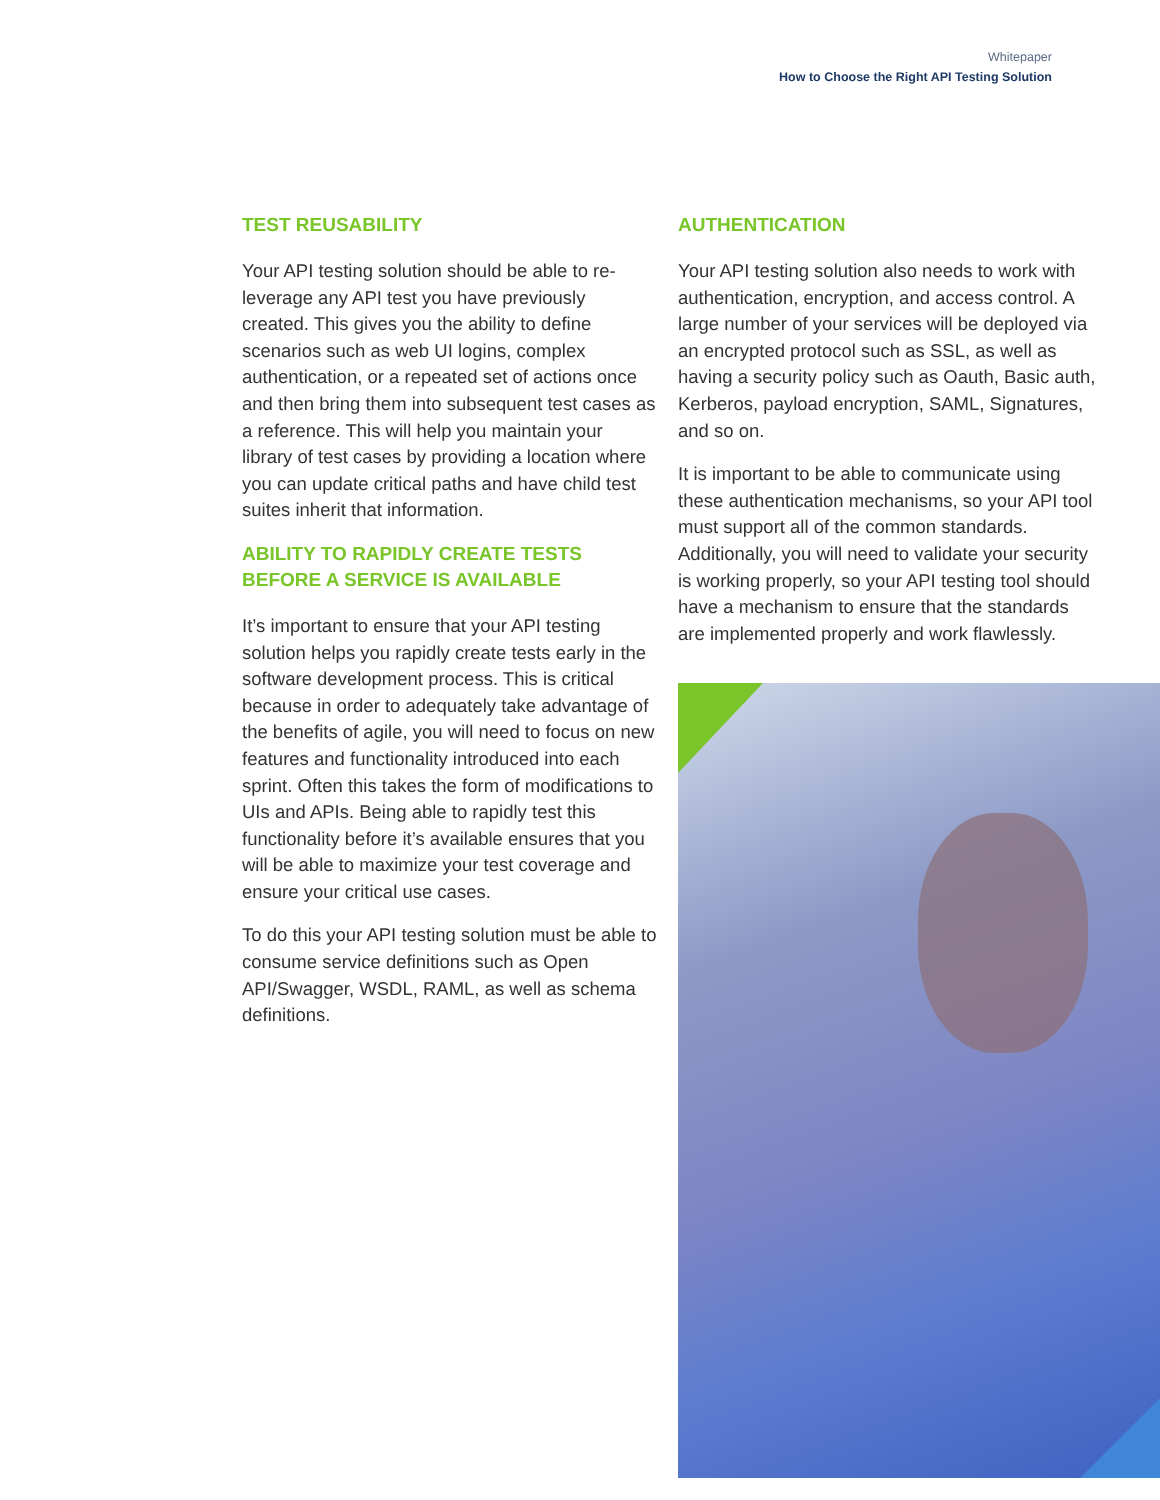Whitepaper
How to Choose the Right API Testing Solution
TEST REUSABILITY
Your API testing solution should be able to re-leverage any API test you have previously created. This gives you the ability to define scenarios such as web UI logins, complex authentication, or a repeated set of actions once and then bring them into subsequent test cases as a reference. This will help you maintain your library of test cases by providing a location where you can update critical paths and have child test suites inherit that information.
ABILITY TO RAPIDLY CREATE TESTS BEFORE A SERVICE IS AVAILABLE
It’s important to ensure that your API testing solution helps you rapidly create tests early in the software development process. This is critical because in order to adequately take advantage of the benefits of agile, you will need to focus on new features and functionality introduced into each sprint. Often this takes the form of modifications to UIs and APIs. Being able to rapidly test this functionality before it’s available ensures that you will be able to maximize your test coverage and ensure your critical use cases.
To do this your API testing solution must be able to consume service definitions such as Open API/Swagger, WSDL, RAML, as well as schema definitions.
AUTHENTICATION
Your API testing solution also needs to work with authentication, encryption, and access control. A large number of your services will be deployed via an encrypted protocol such as SSL, as well as having a security policy such as Oauth, Basic auth, Kerberos, payload encryption, SAML, Signatures, and so on.
It is important to be able to communicate using these authentication mechanisms, so your API tool must support all of the common standards. Additionally, you will need to validate your security is working properly, so your API testing tool should have a mechanism to ensure that the standards are implemented properly and work flawlessly.